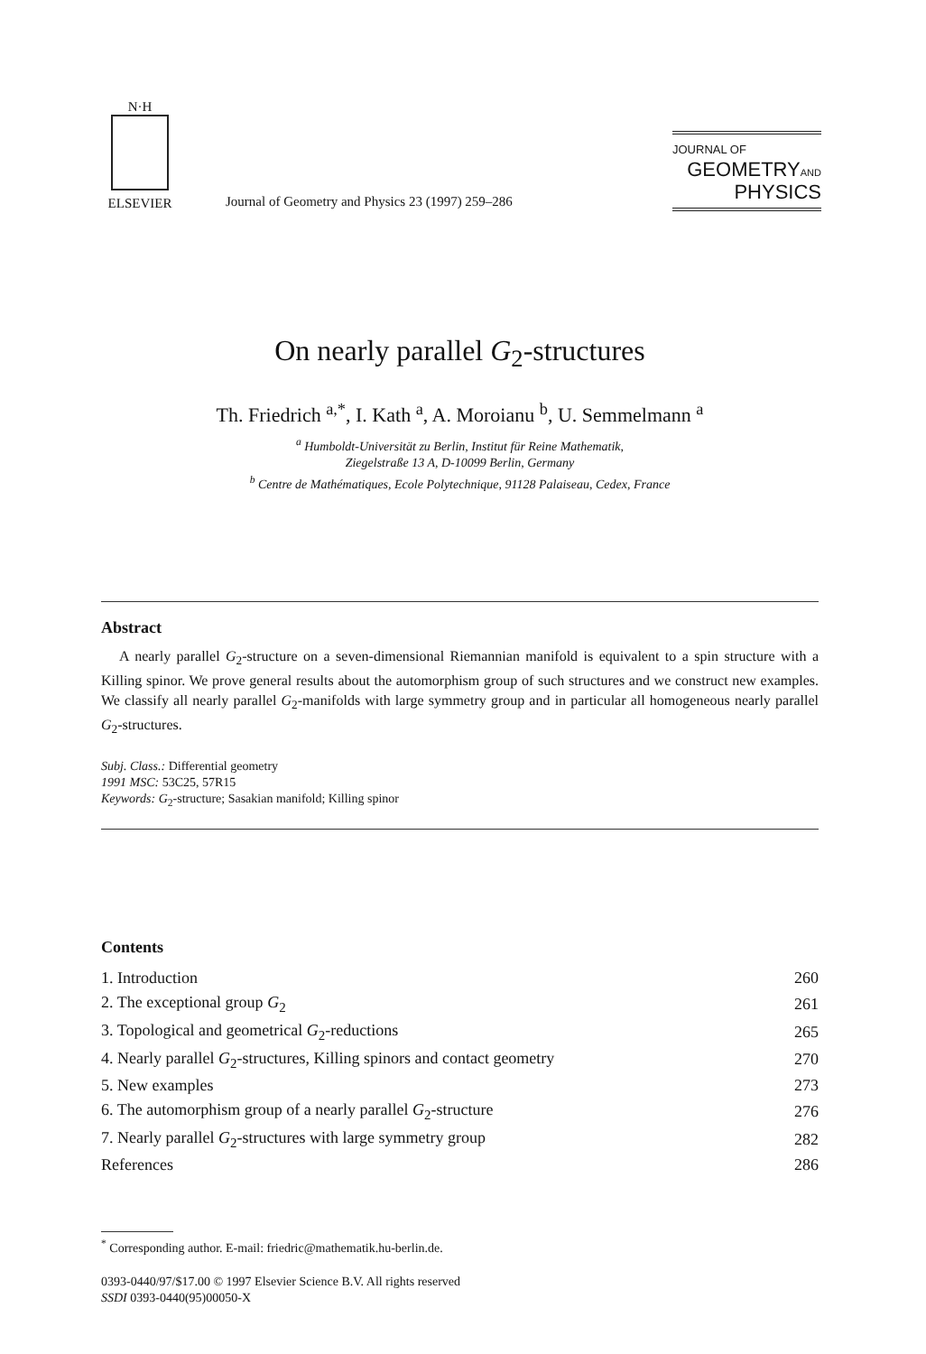N·H
ELSEVIER
Journal of Geometry and Physics 23 (1997) 259–286
JOURNAL OF
GEOMETRYAND
PHYSICS
On nearly parallel G<sub>2</sub>-structures
Th. Friedrich <sup>a,*</sup>, I. Kath <sup>a</sup>, A. Moroianu <sup>b</sup>, U. Semmelmann <sup>a</sup>
<sup>a</sup> Humboldt-Universität zu Berlin, Institut für Reine Mathematik,
Ziegelstraße 13 A, D-10099 Berlin, Germany
<sup>b</sup> Centre de Mathématiques, Ecole Polytechnique, 91128 Palaiseau, Cedex, France
Abstract
A nearly parallel G<sub>2</sub>-structure on a seven-dimensional Riemannian manifold is equivalent to a spin structure with a Killing spinor. We prove general results about the automorphism group of such structures and we construct new examples. We classify all nearly parallel G<sub>2</sub>-manifolds with large symmetry group and in particular all homogeneous nearly parallel G<sub>2</sub>-structures.
Subj. Class.: Differential geometry
1991 MSC: 53C25, 57R15
Keywords: G<sub>2</sub>-structure; Sasakian manifold; Killing spinor
Contents
| 1. Introduction | 260 |
| 2. The exceptional group G<sub>2</sub> | 261 |
| 3. Topological and geometrical G<sub>2</sub>-reductions | 265 |
| 4. Nearly parallel G<sub>2</sub>-structures, Killing spinors and contact geometry | 270 |
| 5. New examples | 273 |
| 6. The automorphism group of a nearly parallel G<sub>2</sub>-structure | 276 |
| 7. Nearly parallel G<sub>2</sub>-structures with large symmetry group | 282 |
| References | 286 |
<sup>*</sup> Corresponding author. E-mail: friedric@mathematik.hu-berlin.de.
0393-0440/97/$17.00 © 1997 Elsevier Science B.V. All rights reserved
SSDI 0393-0440(95)00050-X